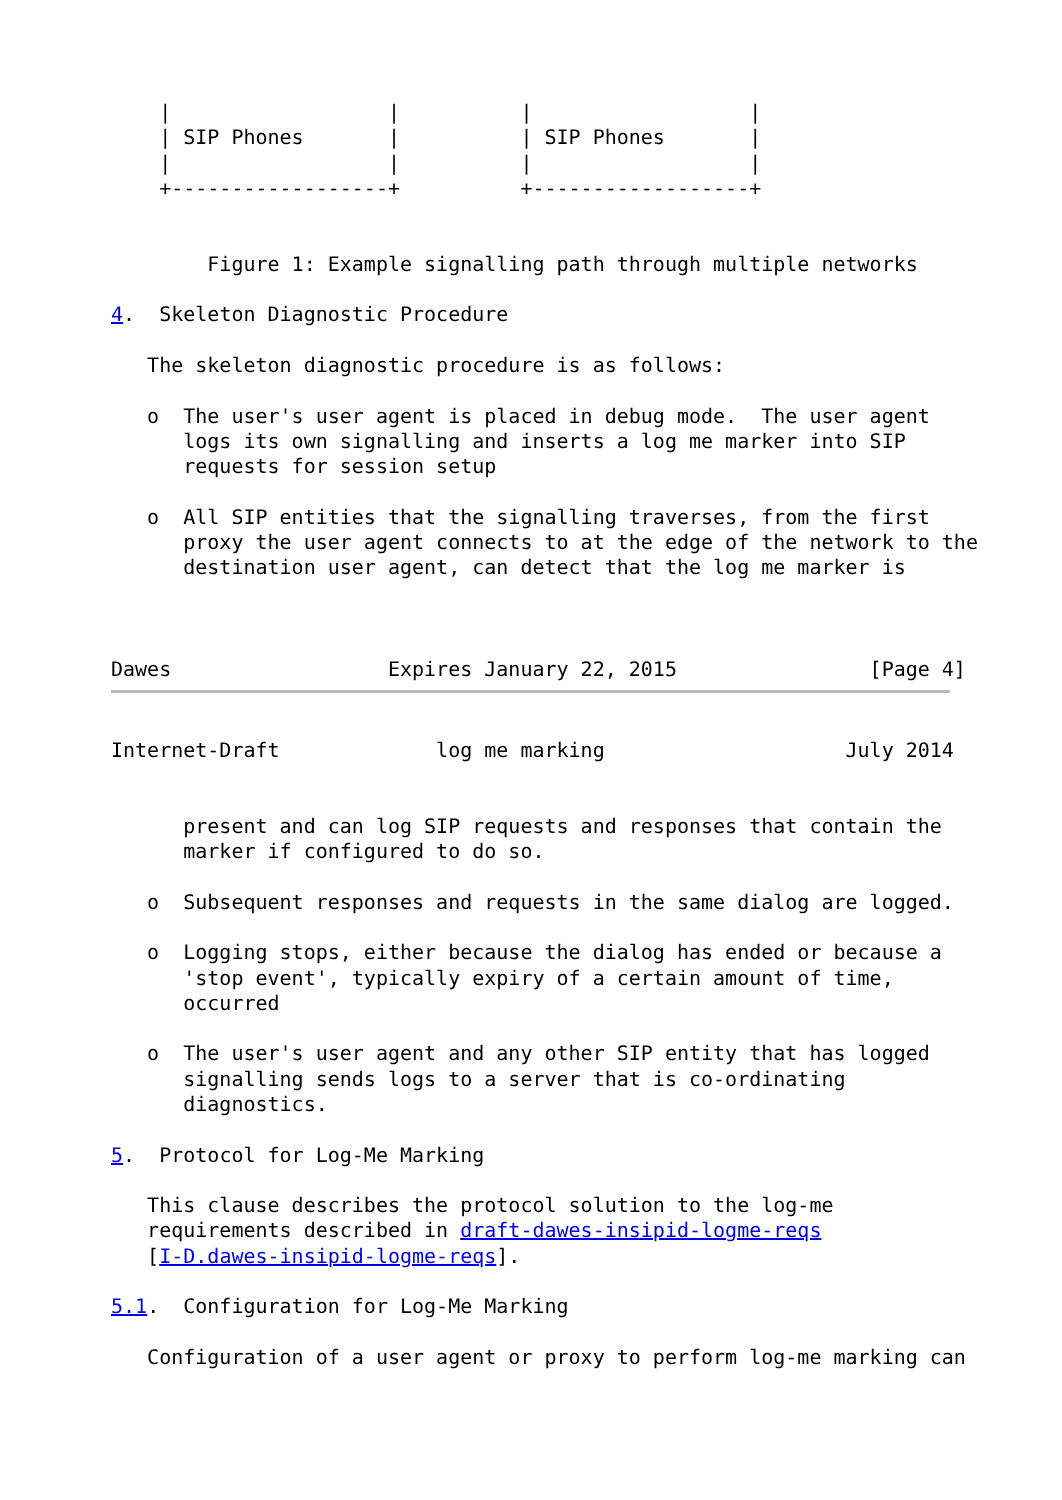|                  |          |                  |
    | SIP Phones       |          | SIP Phones       |
    |                  |          |                  |
    +------------------+          +------------------+


        Figure 1: Example signalling path through multiple networks

4.  Skeleton Diagnostic Procedure

   The skeleton diagnostic procedure is as follows:

   o  The user's user agent is placed in debug mode.  The user agent
      logs its own signalling and inserts a log me marker into SIP
      requests for session setup

   o  All SIP entities that the signalling traverses, from the first
      proxy the user agent connects to at the edge of the network to the
      destination user agent, can detect that the log me marker is



Dawes                  Expires January 22, 2015                [Page 4]
Internet-Draft             log me marking                    July 2014


      present and can log SIP requests and responses that contain the
      marker if configured to do so.

   o  Subsequent responses and requests in the same dialog are logged.

   o  Logging stops, either because the dialog has ended or because a
      'stop event', typically expiry of a certain amount of time,
      occurred

   o  The user's user agent and any other SIP entity that has logged
      signalling sends logs to a server that is co-ordinating
      diagnostics.

5.  Protocol for Log-Me Marking

   This clause describes the protocol solution to the log-me
   requirements described in draft-dawes-insipid-logme-reqs
   [I-D.dawes-insipid-logme-reqs].

5.1.  Configuration for Log-Me Marking

   Configuration of a user agent or proxy to perform log-me marking can